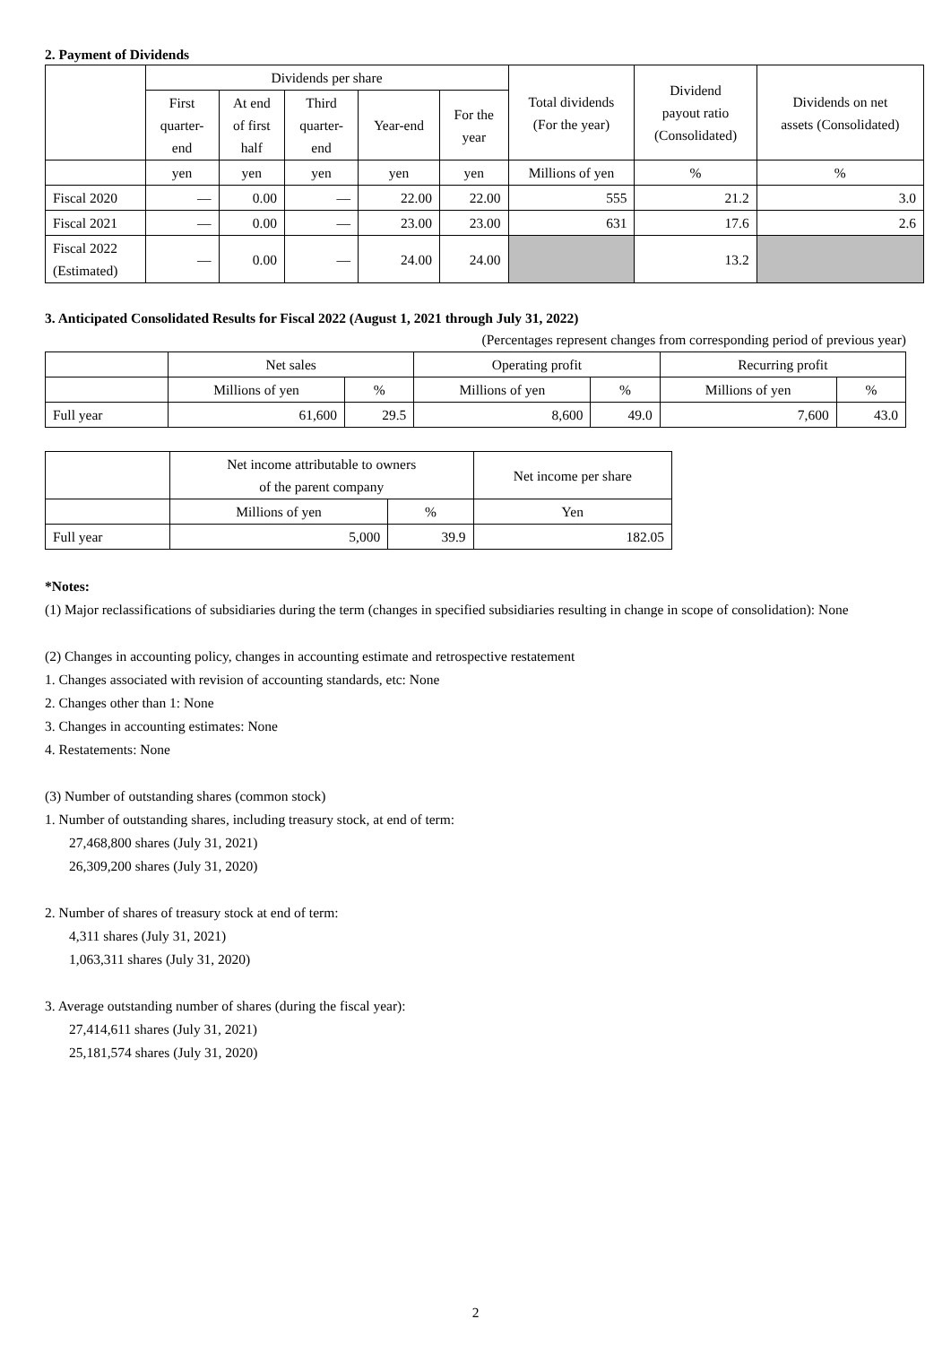2. Payment of Dividends
| | Dividends per share | | | | | Total dividends (For the year) | Dividend payout ratio (Consolidated) | Dividends on net assets (Consolidated) |
| --- | --- | --- | --- | --- | --- | --- | --- | --- |
| | First quarter- end | At end of first half | Third quarter- end | Year-end | For the year | | | |
| | yen | yen | yen | yen | yen | Millions of yen | % | % |
| Fiscal 2020 | — | 0.00 | — | 22.00 | 22.00 | 555 | 21.2 | 3.0 |
| Fiscal 2021 | — | 0.00 | — | 23.00 | 23.00 | 631 | 17.6 | 2.6 |
| Fiscal 2022 (Estimated) | — | 0.00 | — | 24.00 | 24.00 | | 13.2 | |
3. Anticipated Consolidated Results for Fiscal 2022 (August 1, 2021 through July 31, 2022)
(Percentages represent changes from corresponding period of previous year)
| | Net sales | | Operating profit | | Recurring profit | |
| --- | --- | --- | --- | --- | --- | --- |
| | Millions of yen | % | Millions of yen | % | Millions of yen | % |
| Full year | 61,600 | 29.5 | 8,600 | 49.0 | 7,600 | 43.0 |
| | Net income attributable to owners of the parent company | | Net income per share |
| --- | --- | --- | --- |
| | Millions of yen | % | Yen |
| Full year | 5,000 | 39.9 | 182.05 |
*Notes:
(1) Major reclassifications of subsidiaries during the term (changes in specified subsidiaries resulting in change in scope of consolidation): None
(2) Changes in accounting policy, changes in accounting estimate and retrospective restatement
1. Changes associated with revision of accounting standards, etc: None
2. Changes other than 1: None
3. Changes in accounting estimates: None
4. Restatements: None
(3) Number of outstanding shares (common stock)
1. Number of outstanding shares, including treasury stock, at end of term:
27,468,800 shares (July 31, 2021)
26,309,200 shares (July 31, 2020)
2. Number of shares of treasury stock at end of term:
4,311 shares (July 31, 2021)
1,063,311 shares (July 31, 2020)
3. Average outstanding number of shares (during the fiscal year):
27,414,611 shares (July 31, 2021)
25,181,574 shares (July 31, 2020)
2